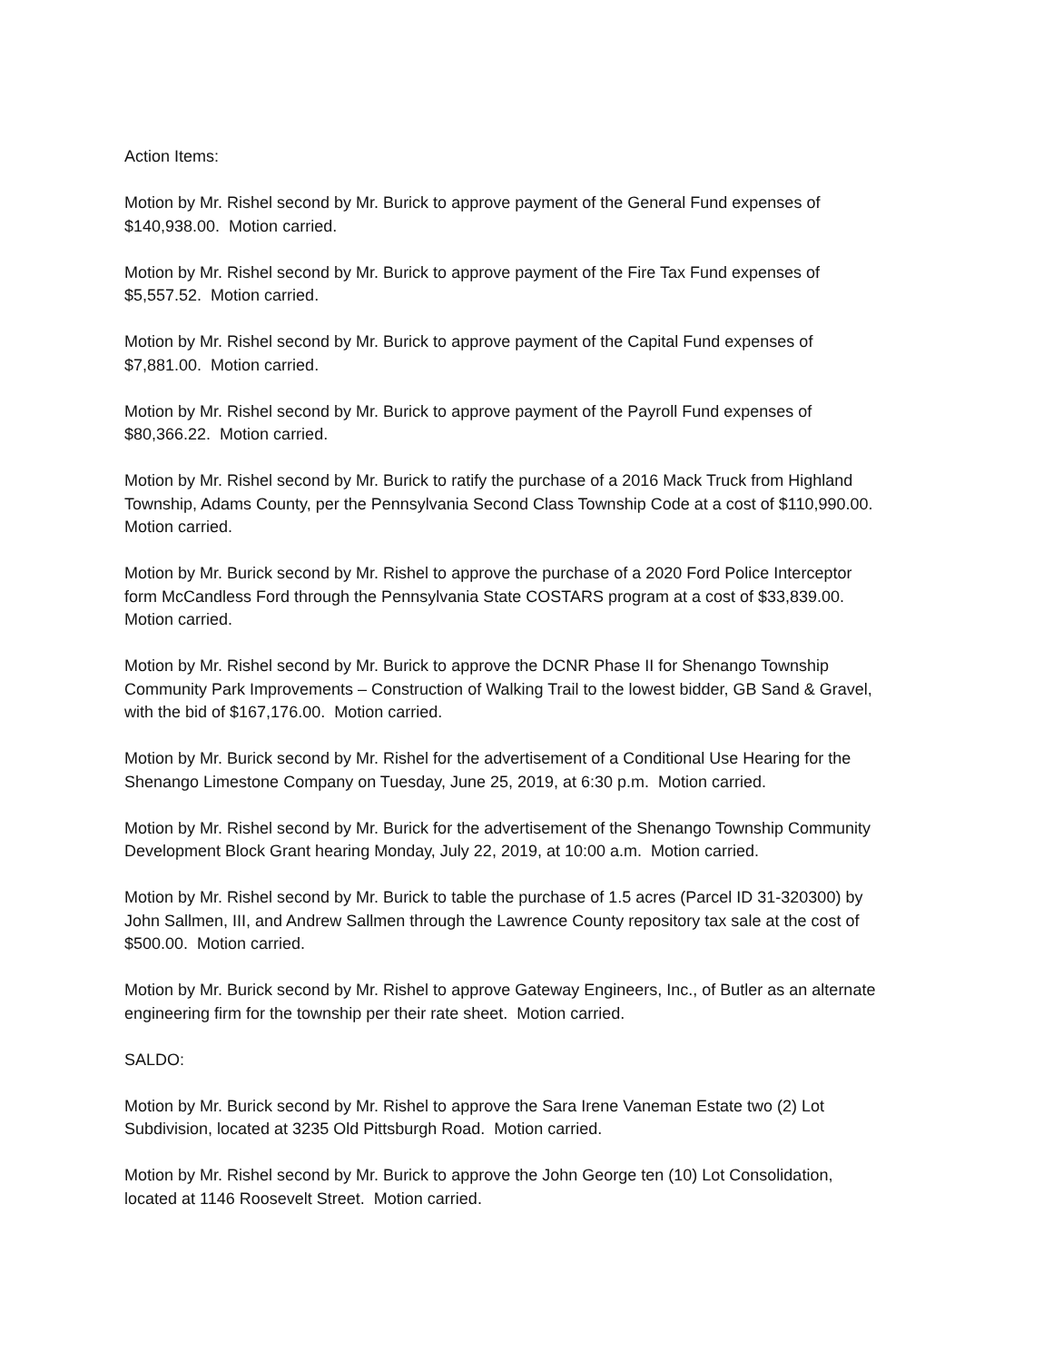Action Items:
Motion by Mr. Rishel second by Mr. Burick to approve payment of the General Fund expenses of
$140,938.00. Motion carried.
Motion by Mr. Rishel second by Mr. Burick to approve payment of the Fire Tax Fund expenses of
$5,557.52. Motion carried.
Motion by Mr. Rishel second by Mr. Burick to approve payment of the Capital Fund expenses of
$7,881.00. Motion carried.
Motion by Mr. Rishel second by Mr. Burick to approve payment of the Payroll Fund expenses of
$80,366.22. Motion carried.
Motion by Mr. Rishel second by Mr. Burick to ratify the purchase of a 2016 Mack Truck from Highland
Township, Adams County, per the Pennsylvania Second Class Township Code at a cost of $110,990.00.
Motion carried.
Motion by Mr. Burick second by Mr. Rishel to approve the purchase of a 2020 Ford Police Interceptor
form McCandless Ford through the Pennsylvania State COSTARS program at a cost of $33,839.00.
Motion carried.
Motion by Mr. Rishel second by Mr. Burick to approve the DCNR Phase II for Shenango Township
Community Park Improvements – Construction of Walking Trail to the lowest bidder, GB Sand & Gravel,
with the bid of $167,176.00. Motion carried.
Motion by Mr. Burick second by Mr. Rishel for the advertisement of a Conditional Use Hearing for the
Shenango Limestone Company on Tuesday, June 25, 2019, at 6:30 p.m. Motion carried.
Motion by Mr. Rishel second by Mr. Burick for the advertisement of the Shenango Township Community
Development Block Grant hearing Monday, July 22, 2019, at 10:00 a.m. Motion carried.
Motion by Mr. Rishel second by Mr. Burick to table the purchase of 1.5 acres (Parcel ID 31-320300) by
John Sallmen, III, and Andrew Sallmen through the Lawrence County repository tax sale at the cost of
$500.00. Motion carried.
Motion by Mr. Burick second by Mr. Rishel to approve Gateway Engineers, Inc., of Butler as an alternate
engineering firm for the township per their rate sheet. Motion carried.
SALDO:
Motion by Mr. Burick second by Mr. Rishel to approve the Sara Irene Vaneman Estate two (2) Lot
Subdivision, located at 3235 Old Pittsburgh Road. Motion carried.
Motion by Mr. Rishel second by Mr. Burick to approve the John George ten (10) Lot Consolidation,
located at 1146 Roosevelt Street. Motion carried.